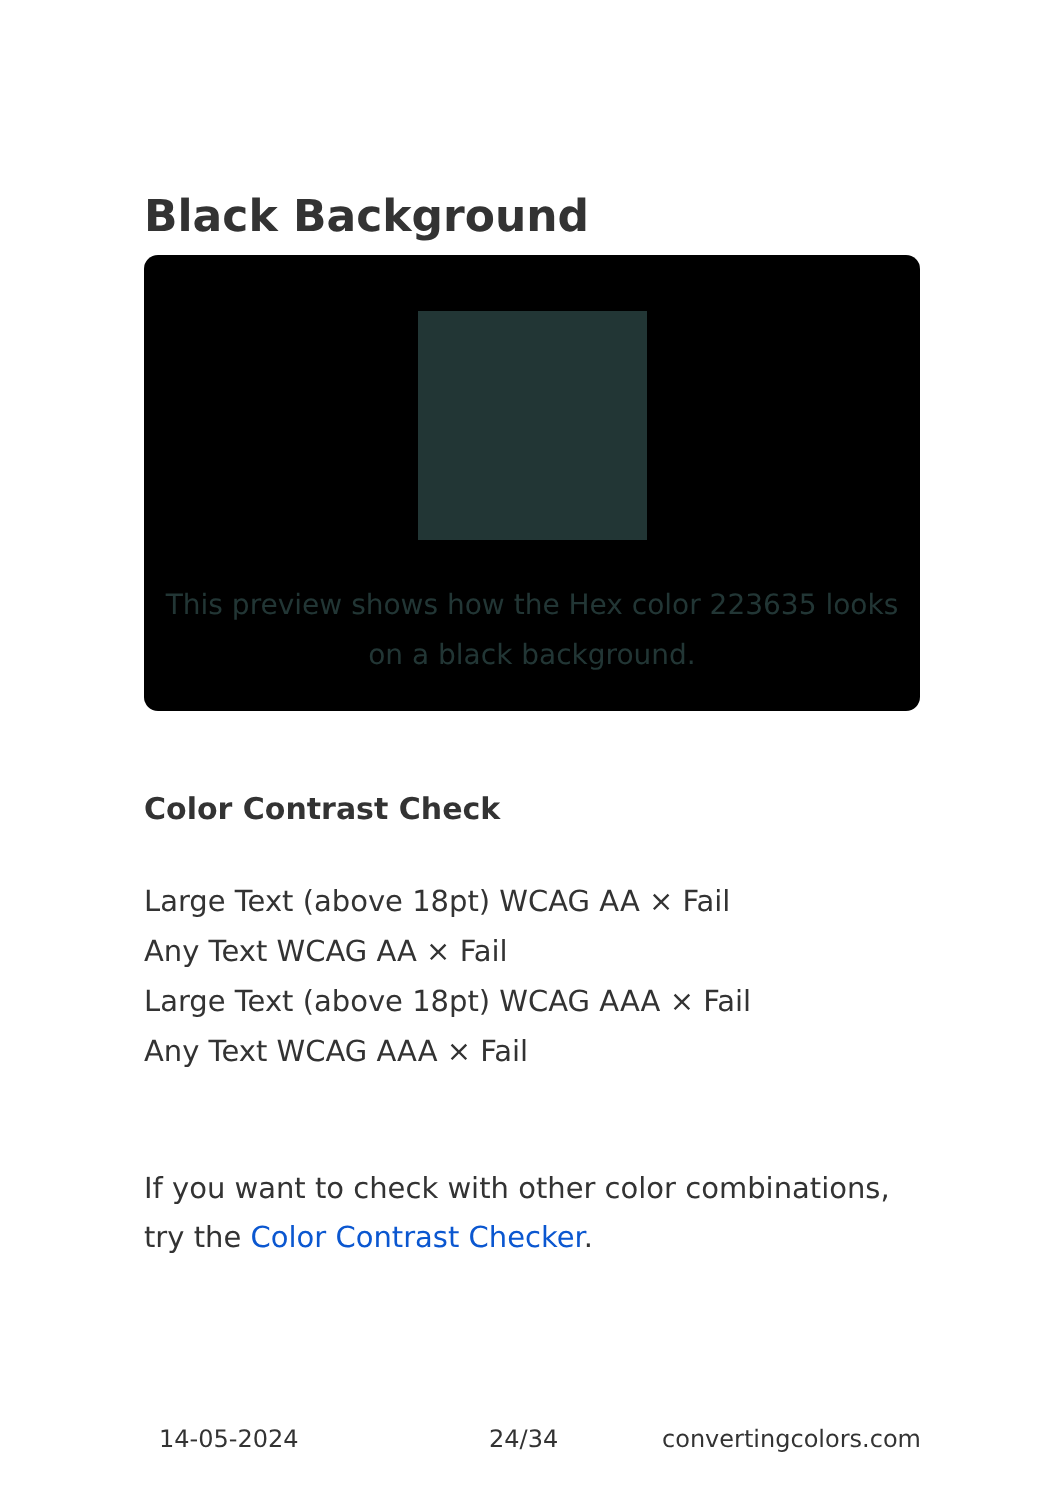Black Background
This preview shows how the Hex color 223635 looks on a black background.
Color Contrast Check
Large Text (above 18pt) WCAG AA × Fail
Any Text WCAG AA × Fail
Large Text (above 18pt) WCAG AAA × Fail
Any Text WCAG AAA × Fail
If you want to check with other color combinations, try the Color Contrast Checker.
14-05-2024 24/34 convertingcolors.com